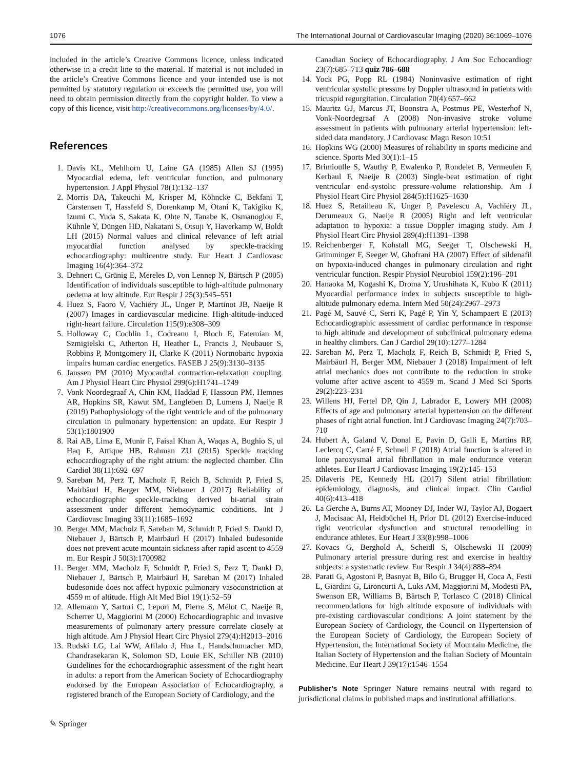1076 The International Journal of Cardiovascular Imaging (2020) 36:1069–1076
included in the article’s Creative Commons licence, unless indicated otherwise in a credit line to the material. If material is not included in the article’s Creative Commons licence and your intended use is not permitted by statutory regulation or exceeds the permitted use, you will need to obtain permission directly from the copyright holder. To view a copy of this licence, visit http://creativecommons.org/licenses/by/4.0/.
References
1. Davis KL, Mehlhorn U, Laine GA (1985) Allen SJ (1995) Myocardial edema, left ventricular function, and pulmonary hypertension. J Appl Physiol 78(1):132–137
2. Morris DA, Takeuchi M, Krisper M, Köhncke C, Bekfani T, Carstensen T, Hassfeld S, Dorenkamp M, Otani K, Takigiku K, Izumi C, Yuda S, Sakata K, Ohte N, Tanabe K, Osmanoglou E, Kühnle Y, Düngen HD, Nakatani S, Otsuji Y, Haverkamp W, Boldt LH (2015) Normal values and clinical relevance of left atrial myocardial function analysed by speckle-tracking echocardiography: multicentre study. Eur Heart J Cardiovasc Imaging 16(4):364–372
3. Dehnert C, Grünig E, Mereles D, von Lennep N, Bärtsch P (2005) Identification of individuals susceptible to high-altitude pulmonary oedema at low altitude. Eur Respir J 25(3):545–551
4. Huez S, Faoro V, Vachiéry JL, Unger P, Martinot JB, Naeije R (2007) Images in cardiovascular medicine. High-altitude-induced right-heart failure. Circulation 115(9):e308–309
5. Holloway C, Cochlin L, Codreanu I, Bloch E, Fatemian M, Szmigielski C, Atherton H, Heather L, Francis J, Neubauer S, Robbins P, Montgomery H, Clarke K (2011) Normobaric hypoxia impairs human cardiac energetics. FASEB J 25(9):3130–3135
6. Janssen PM (2010) Myocardial contraction-relaxation coupling. Am J Physiol Heart Circ Physiol 299(6):H1741–1749
7. Vonk Noordegraaf A, Chin KM, Haddad F, Hassoun PM, Hemnes AR, Hopkins SR, Kawut SM, Langleben D, Lumens J, Naeije R (2019) Pathophysiology of the right ventricle and of the pulmonary circulation in pulmonary hypertension: an update. Eur Respir J 53(1):1801900
8. Rai AB, Lima E, Munir F, Faisal Khan A, Waqas A, Bughio S, ul Haq E, Attique HB, Rahman ZU (2015) Speckle tracking echocardiography of the right atrium: the neglected chamber. Clin Cardiol 38(11):692–697
9. Sareban M, Perz T, Macholz F, Reich B, Schmidt P, Fried S, Mairbäurl H, Berger MM, Niebauer J (2017) Reliability of echocardiographic speckle-tracking derived bi-atrial strain assessment under different hemodynamic conditions. Int J Cardiovasc Imaging 33(11):1685–1692
10. Berger MM, Macholz F, Sareban M, Schmidt P, Fried S, Dankl D, Niebauer J, Bärtsch P, Mairbäurl H (2017) Inhaled budesonide does not prevent acute mountain sickness after rapid ascent to 4559 m. Eur Respir J 50(3):1700982
11. Berger MM, Macholz F, Schmidt P, Fried S, Perz T, Dankl D, Niebauer J, Bärtsch P, Mairbäurl H, Sareban M (2017) Inhaled budesonide does not affect hypoxic pulmonary vasoconstriction at 4559 m of altitude. High Alt Med Biol 19(1):52–59
12. Allemann Y, Sartori C, Lepori M, Pierre S, Mélot C, Naeije R, Scherrer U, Maggiorini M (2000) Echocardiographic and invasive measurements of pulmonary artery pressure correlate closely at high altitude. Am J Physiol Heart Circ Physiol 279(4):H2013–2016
13. Rudski LG, Lai WW, Afilalo J, Hua L, Handschumacher MD, Chandrasekaran K, Solomon SD, Louie EK, Schiller NB (2010) Guidelines for the echocardiographic assessment of the right heart in adults: a report from the American Society of Echocardiography endorsed by the European Association of Echocardiography, a registered branch of the European Society of Cardiology, and the
Canadian Society of Echocardiography. J Am Soc Echocardiogr 23(7):685–713 quiz 786–688
14. Yock PG, Popp RL (1984) Noninvasive estimation of right ventricular systolic pressure by Doppler ultrasound in patients with tricuspid regurgitation. Circulation 70(4):657–662
15. Mauritz GJ, Marcus JT, Boonstra A, Postmus PE, Westerhof N, Vonk-Noordegraaf A (2008) Non-invasive stroke volume assessment in patients with pulmonary arterial hypertension: left-sided data mandatory. J Cardiovasc Magn Reson 10:51
16. Hopkins WG (2000) Measures of reliability in sports medicine and science. Sports Med 30(1):1–15
17. Brimioulle S, Wauthy P, Ewalenko P, Rondelet B, Vermeulen F, Kerbaul F, Naeije R (2003) Single-beat estimation of right ventricular end-systolic pressure-volume relationship. Am J Physiol Heart Circ Physiol 284(5):H1625–1630
18. Huez S, Retailleau K, Unger P, Pavelescu A, Vachiéry JL, Derumeaux G, Naeije R (2005) Right and left ventricular adaptation to hypoxia: a tissue Doppler imaging study. Am J Physiol Heart Circ Physiol 289(4):H1391–1398
19. Reichenberger F, Kohstall MG, Seeger T, Olschewski H, Grimminger F, Seeger W, Ghofrani HA (2007) Effect of sildenafil on hypoxia-induced changes in pulmonary circulation and right ventricular function. Respir Physiol Neurobiol 159(2):196–201
20. Hanaoka M, Kogashi K, Droma Y, Urushihata K, Kubo K (2011) Myocardial performance index in subjects susceptible to high-altitude pulmonary edema. Intern Med 50(24):2967–2973
21. Pagé M, Sauvé C, Serri K, Pagé P, Yin Y, Schampaert E (2013) Echocardiographic assessment of cardiac performance in response to high altitude and development of subclinical pulmonary edema in healthy climbers. Can J Cardiol 29(10):1277–1284
22. Sareban M, Perz T, Macholz F, Reich B, Schmidt P, Fried S, Mairbäurl H, Berger MM, Niebauer J (2018) Impairment of left atrial mechanics does not contribute to the reduction in stroke volume after active ascent to 4559 m. Scand J Med Sci Sports 29(2):223–231
23. Willens HJ, Fertel DP, Qin J, Labrador E, Lowery MH (2008) Effects of age and pulmonary arterial hypertension on the different phases of right atrial function. Int J Cardiovasc Imaging 24(7):703–710
24. Hubert A, Galand V, Donal E, Pavin D, Galli E, Martins RP, Leclercq C, Carré F, Schnell F (2018) Atrial function is altered in lone paroxysmal atrial fibrillation in male endurance veteran athletes. Eur Heart J Cardiovasc Imaging 19(2):145–153
25. Dilaveris PE, Kennedy HL (2017) Silent atrial fibrillation: epidemiology, diagnosis, and clinical impact. Clin Cardiol 40(6):413–418
26. La Gerche A, Burns AT, Mooney DJ, Inder WJ, Taylor AJ, Bogaert J, Macisaac AI, Heidbüchel H, Prior DL (2012) Exercise-induced right ventricular dysfunction and structural remodelling in endurance athletes. Eur Heart J 33(8):998–1006
27. Kovacs G, Berghold A, Scheidl S, Olschewski H (2009) Pulmonary arterial pressure during rest and exercise in healthy subjects: a systematic review. Eur Respir J 34(4):888–894
28. Parati G, Agostoni P, Basnyat B, Bilo G, Brugger H, Coca A, Festi L, Giardini G, Lironcurti A, Luks AM, Maggiorini M, Modesti PA, Swenson ER, Williams B, Bärtsch P, Torlasco C (2018) Clinical recommendations for high altitude exposure of individuals with pre-existing cardiovascular conditions: A joint statement by the European Society of Cardiology, the Council on Hypertension of the European Society of Cardiology, the European Society of Hypertension, the International Society of Mountain Medicine, the Italian Society of Hypertension and the Italian Society of Mountain Medicine. Eur Heart J 39(17):1546–1554
Publisher’s Note Springer Nature remains neutral with regard to jurisdictional claims in published maps and institutional affiliations.
✎ Springer